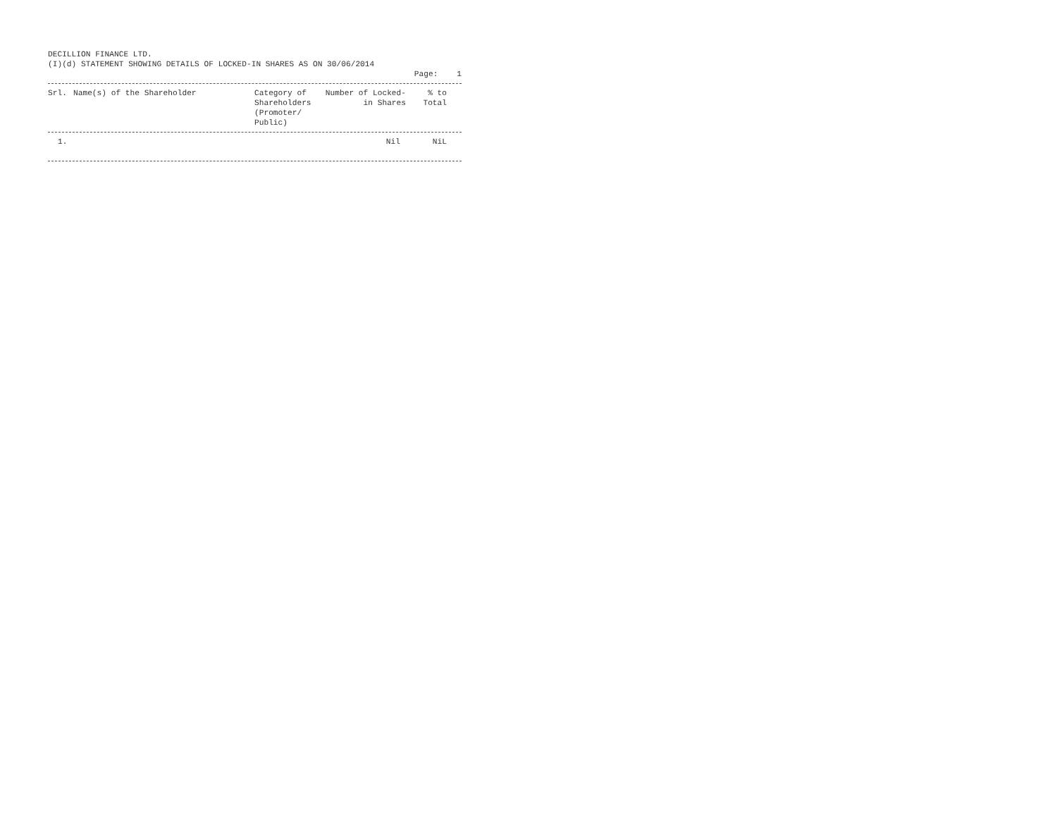DECILLION FINANCE LTD.
(I)(d) STATEMENT SHOWING DETAILS OF LOCKED-IN SHARES AS ON 30/06/2014
Page: 1
| Srl. | Name(s) of the Shareholder | Category of Shareholders (Promoter/ Public) | Number of Locked-in Shares | % to Total | |
| --- | --- | --- | --- | --- | --- |
| 1. | | | Nil | NiL | |